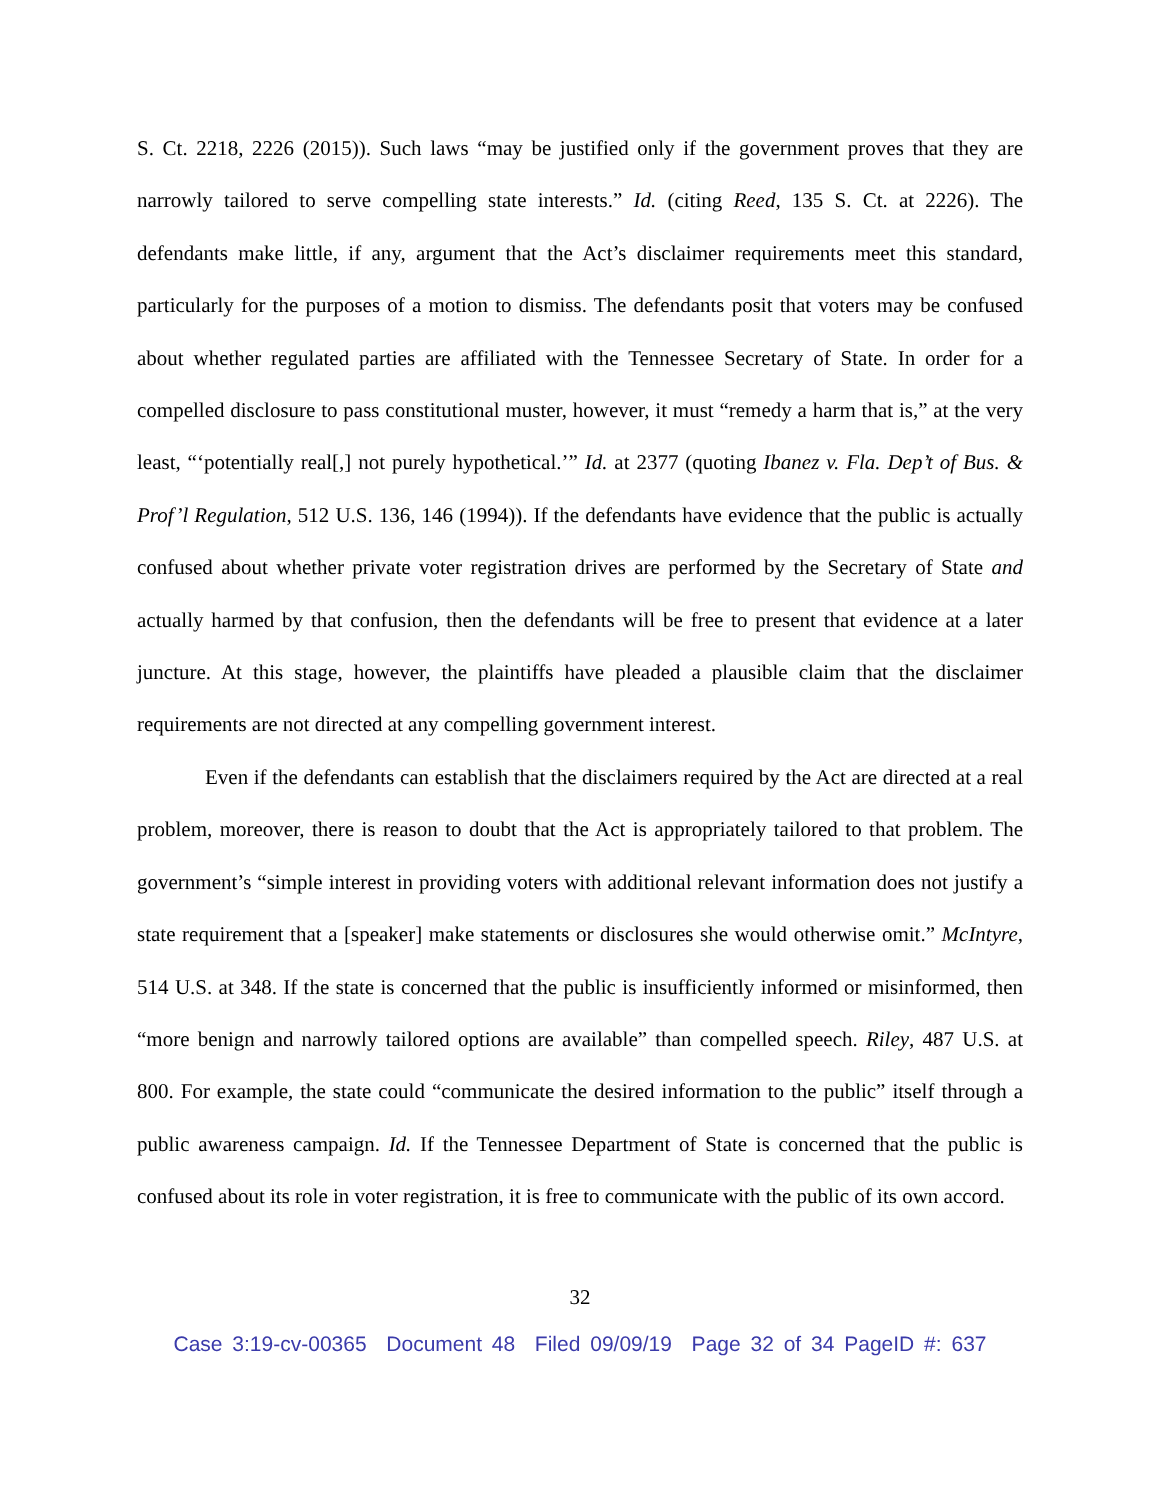S. Ct. 2218, 2226 (2015)). Such laws “may be justified only if the government proves that they are narrowly tailored to serve compelling state interests.” Id. (citing Reed, 135 S. Ct. at 2226). The defendants make little, if any, argument that the Act’s disclaimer requirements meet this standard, particularly for the purposes of a motion to dismiss. The defendants posit that voters may be confused about whether regulated parties are affiliated with the Tennessee Secretary of State. In order for a compelled disclosure to pass constitutional muster, however, it must “remedy a harm that is,” at the very least, “‘potentially real[,] not purely hypothetical.’” Id. at 2377 (quoting Ibanez v. Fla. Dep’t of Bus. & Prof’l Regulation, 512 U.S. 136, 146 (1994)). If the defendants have evidence that the public is actually confused about whether private voter registration drives are performed by the Secretary of State and actually harmed by that confusion, then the defendants will be free to present that evidence at a later juncture. At this stage, however, the plaintiffs have pleaded a plausible claim that the disclaimer requirements are not directed at any compelling government interest.
Even if the defendants can establish that the disclaimers required by the Act are directed at a real problem, moreover, there is reason to doubt that the Act is appropriately tailored to that problem. The government’s “simple interest in providing voters with additional relevant information does not justify a state requirement that a [speaker] make statements or disclosures she would otherwise omit.” McIntyre, 514 U.S. at 348. If the state is concerned that the public is insufficiently informed or misinformed, then “more benign and narrowly tailored options are available” than compelled speech. Riley, 487 U.S. at 800. For example, the state could “communicate the desired information to the public” itself through a public awareness campaign. Id. If the Tennessee Department of State is concerned that the public is confused about its role in voter registration, it is free to communicate with the public of its own accord.
32
Case 3:19-cv-00365 Document 48 Filed 09/09/19 Page 32 of 34 PageID #: 637